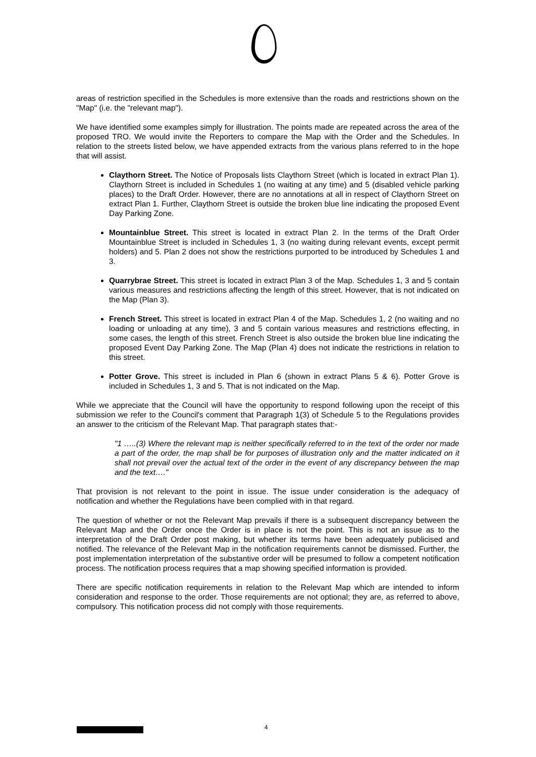areas of restriction specified in the Schedules is more extensive than the roads and restrictions shown on the "Map" (i.e. the "relevant map").
We have identified some examples simply for illustration. The points made are repeated across the area of the proposed TRO. We would invite the Reporters to compare the Map with the Order and the Schedules. In relation to the streets listed below, we have appended extracts from the various plans referred to in the hope that will assist.
Claythorn Street. The Notice of Proposals lists Claythorn Street (which is located in extract Plan 1). Claythorn Street is included in Schedules 1 (no waiting at any time) and 5 (disabled vehicle parking places) to the Draft Order. However, there are no annotations at all in respect of Claythorn Street on extract Plan 1. Further, Claythorn Street is outside the broken blue line indicating the proposed Event Day Parking Zone.
Mountainblue Street. This street is located in extract Plan 2. In the terms of the Draft Order Mountainblue Street is included in Schedules 1, 3 (no waiting during relevant events, except permit holders) and 5. Plan 2 does not show the restrictions purported to be introduced by Schedules 1 and 3.
Quarrybrae Street. This street is located in extract Plan 3 of the Map. Schedules 1, 3 and 5 contain various measures and restrictions affecting the length of this street. However, that is not indicated on the Map (Plan 3).
French Street. This street is located in extract Plan 4 of the Map. Schedules 1, 2 (no waiting and no loading or unloading at any time), 3 and 5 contain various measures and restrictions effecting, in some cases, the length of this street. French Street is also outside the broken blue line indicating the proposed Event Day Parking Zone. The Map (Plan 4) does not indicate the restrictions in relation to this street.
Potter Grove. This street is included in Plan 6 (shown in extract Plans 5 & 6). Potter Grove is included in Schedules 1, 3 and 5. That is not indicated on the Map.
While we appreciate that the Council will have the opportunity to respond following upon the receipt of this submission we refer to the Council's comment that Paragraph 1(3) of Schedule 5 to the Regulations provides an answer to the criticism of the Relevant Map. That paragraph states that:-
"1 …..(3) Where the relevant map is neither specifically referred to in the text of the order nor made a part of the order, the map shall be for purposes of illustration only and the matter indicated on it shall not prevail over the actual text of the order in the event of any discrepancy between the map and the text…."
That provision is not relevant to the point in issue. The issue under consideration is the adequacy of notification and whether the Regulations have been complied with in that regard.
The question of whether or not the Relevant Map prevails if there is a subsequent discrepancy between the Relevant Map and the Order once the Order is in place is not the point. This is not an issue as to the interpretation of the Draft Order post making, but whether its terms have been adequately publicised and notified. The relevance of the Relevant Map in the notification requirements cannot be dismissed. Further, the post implementation interpretation of the substantive order will be presumed to follow a competent notification process. The notification process requires that a map showing specified information is provided.
There are specific notification requirements in relation to the Relevant Map which are intended to inform consideration and response to the order. Those requirements are not optional; they are, as referred to above, compulsory. This notification process did not comply with those requirements.
4